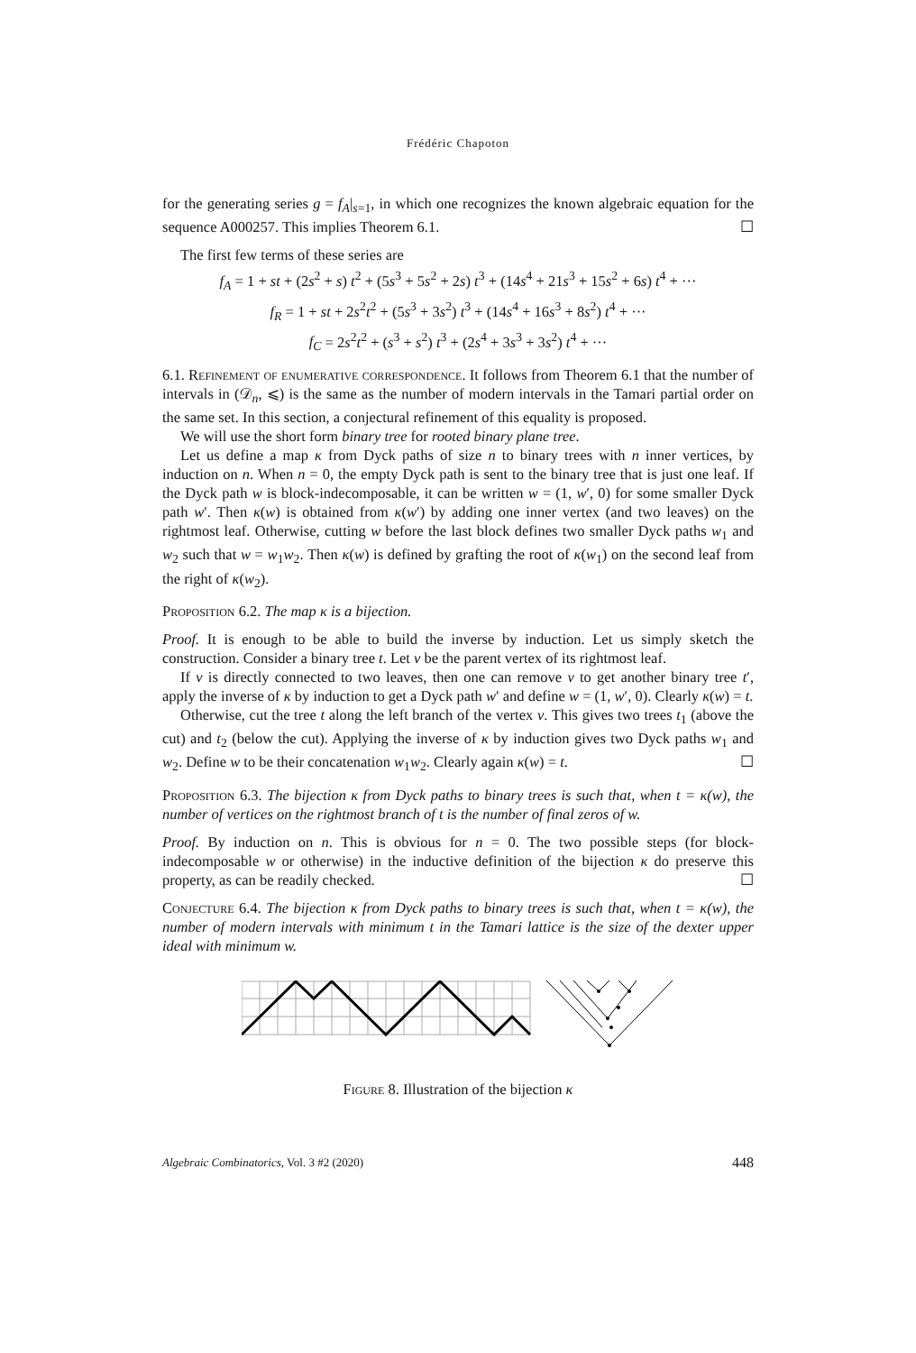Frédéric Chapoton
for the generating series g = f<sub>A</sub>|<sub>s=1</sub>, in which one recognizes the known algebraic equation for the sequence A000257. This implies Theorem 6.1. ☐
The first few terms of these series are
f<sub>A</sub> = 1 + st + (2s<sup>2</sup> + s) t<sup>2</sup> + (5s<sup>3</sup> + 5s<sup>2</sup> + 2s) t<sup>3</sup> + (14s<sup>4</sup> + 21s<sup>3</sup> + 15s<sup>2</sup> + 6s) t<sup>4</sup> + ···
f<sub>R</sub> = 1 + st + 2s<sup>2</sup>t<sup>2</sup> + (5s<sup>3</sup> + 3s<sup>2</sup>) t<sup>3</sup> + (14s<sup>4</sup> + 16s<sup>3</sup> + 8s<sup>2</sup>) t<sup>4</sup> + ···
f<sub>C</sub> = 2s<sup>2</sup>t<sup>2</sup> + (s<sup>3</sup> + s<sup>2</sup>) t<sup>3</sup> + (2s<sup>4</sup> + 3s<sup>3</sup> + 3s<sup>2</sup>) t<sup>4</sup> + ···
6.1. Refinement of enumerative correspondence. It follows from Theorem 6.1 that the number of intervals in (𝒟<sub>n</sub>, ⩽) is the same as the number of modern intervals in the Tamari partial order on the same set. In this section, a conjectural refinement of this equality is proposed.
We will use the short form binary tree for rooted binary plane tree.
Let us define a map κ from Dyck paths of size n to binary trees with n inner vertices, by induction on n. When n = 0, the empty Dyck path is sent to the binary tree that is just one leaf. If the Dyck path w is block-indecomposable, it can be written w = (1, w′, 0) for some smaller Dyck path w′. Then κ(w) is obtained from κ(w′) by adding one inner vertex (and two leaves) on the rightmost leaf. Otherwise, cutting w before the last block defines two smaller Dyck paths w<sub>1</sub> and w<sub>2</sub> such that w = w<sub>1</sub>w<sub>2</sub>. Then κ(w) is defined by grafting the root of κ(w<sub>1</sub>) on the second leaf from the right of κ(w<sub>2</sub>).
Proposition 6.2. The map κ is a bijection.
Proof. It is enough to be able to build the inverse by induction. Let us simply sketch the construction. Consider a binary tree t. Let v be the parent vertex of its rightmost leaf.
If v is directly connected to two leaves, then one can remove v to get another binary tree t′, apply the inverse of κ by induction to get a Dyck path w′ and define w = (1, w′, 0). Clearly κ(w) = t.
Otherwise, cut the tree t along the left branch of the vertex v. This gives two trees t<sub>1</sub> (above the cut) and t<sub>2</sub> (below the cut). Applying the inverse of κ by induction gives two Dyck paths w<sub>1</sub> and w<sub>2</sub>. Define w to be their concatenation w<sub>1</sub>w<sub>2</sub>. Clearly again κ(w) = t. ☐
Proposition 6.3. The bijection κ from Dyck paths to binary trees is such that, when t = κ(w), the number of vertices on the rightmost branch of t is the number of final zeros of w.
Proof. By induction on n. This is obvious for n = 0. The two possible steps (for block-indecomposable w or otherwise) in the inductive definition of the bijection κ do preserve this property, as can be readily checked. ☐
Conjecture 6.4. The bijection κ from Dyck paths to binary trees is such that, when t = κ(w), the number of modern intervals with minimum t in the Tamari lattice is the size of the dexter upper ideal with minimum w.
Figure 8. Illustration of the bijection κ
Algebraic Combinatorics, Vol. 3 #2 (2020) 448